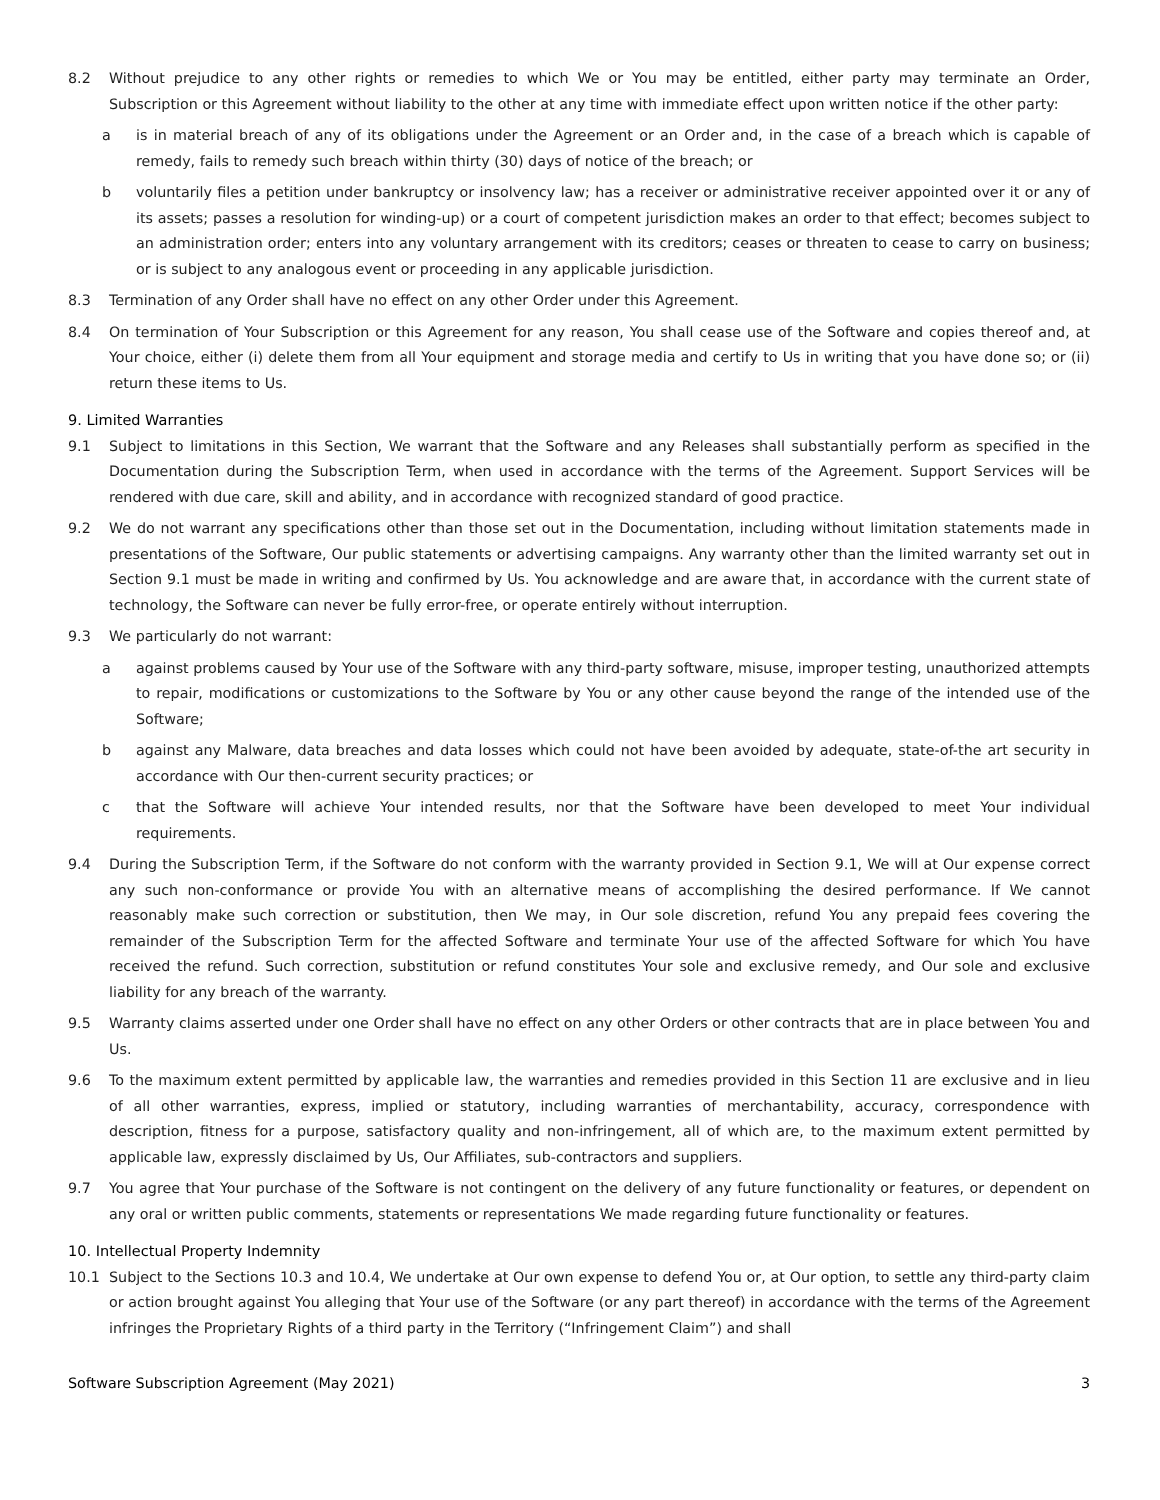8.2 Without prejudice to any other rights or remedies to which We or You may be entitled, either party may terminate an Order, Subscription or this Agreement without liability to the other at any time with immediate effect upon written notice if the other party:
a is in material breach of any of its obligations under the Agreement or an Order and, in the case of a breach which is capable of remedy, fails to remedy such breach within thirty (30) days of notice of the breach; or
b voluntarily files a petition under bankruptcy or insolvency law; has a receiver or administrative receiver appointed over it or any of its assets; passes a resolution for winding-up) or a court of competent jurisdiction makes an order to that effect; becomes subject to an administration order; enters into any voluntary arrangement with its creditors; ceases or threaten to cease to carry on business; or is subject to any analogous event or proceeding in any applicable jurisdiction.
8.3 Termination of any Order shall have no effect on any other Order under this Agreement.
8.4 On termination of Your Subscription or this Agreement for any reason, You shall cease use of the Software and copies thereof and, at Your choice, either (i) delete them from all Your equipment and storage media and certify to Us in writing that you have done so; or (ii) return these items to Us.
9. Limited Warranties
9.1 Subject to limitations in this Section, We warrant that the Software and any Releases shall substantially perform as specified in the Documentation during the Subscription Term, when used in accordance with the terms of the Agreement. Support Services will be rendered with due care, skill and ability, and in accordance with recognized standard of good practice.
9.2 We do not warrant any specifications other than those set out in the Documentation, including without limitation statements made in presentations of the Software, Our public statements or advertising campaigns. Any warranty other than the limited warranty set out in Section 9.1 must be made in writing and confirmed by Us. You acknowledge and are aware that, in accordance with the current state of technology, the Software can never be fully error-free, or operate entirely without interruption.
9.3 We particularly do not warrant:
a against problems caused by Your use of the Software with any third-party software, misuse, improper testing, unauthorized attempts to repair, modifications or customizations to the Software by You or any other cause beyond the range of the intended use of the Software;
b against any Malware, data breaches and data losses which could not have been avoided by adequate, state-of-the art security in accordance with Our then-current security practices; or
c that the Software will achieve Your intended results, nor that the Software have been developed to meet Your individual requirements.
9.4 During the Subscription Term, if the Software do not conform with the warranty provided in Section 9.1, We will at Our expense correct any such non-conformance or provide You with an alternative means of accomplishing the desired performance. If We cannot reasonably make such correction or substitution, then We may, in Our sole discretion, refund You any prepaid fees covering the remainder of the Subscription Term for the affected Software and terminate Your use of the affected Software for which You have received the refund. Such correction, substitution or refund constitutes Your sole and exclusive remedy, and Our sole and exclusive liability for any breach of the warranty.
9.5 Warranty claims asserted under one Order shall have no effect on any other Orders or other contracts that are in place between You and Us.
9.6 To the maximum extent permitted by applicable law, the warranties and remedies provided in this Section 11 are exclusive and in lieu of all other warranties, express, implied or statutory, including warranties of merchantability, accuracy, correspondence with description, fitness for a purpose, satisfactory quality and non-infringement, all of which are, to the maximum extent permitted by applicable law, expressly disclaimed by Us, Our Affiliates, sub-contractors and suppliers.
9.7 You agree that Your purchase of the Software is not contingent on the delivery of any future functionality or features, or dependent on any oral or written public comments, statements or representations We made regarding future functionality or features.
10. Intellectual Property Indemnity
10.1 Subject to the Sections 10.3 and 10.4, We undertake at Our own expense to defend You or, at Our option, to settle any third-party claim or action brought against You alleging that Your use of the Software (or any part thereof) in accordance with the terms of the Agreement infringes the Proprietary Rights of a third party in the Territory (“Infringement Claim”) and shall
Software Subscription Agreement (May 2021) 3